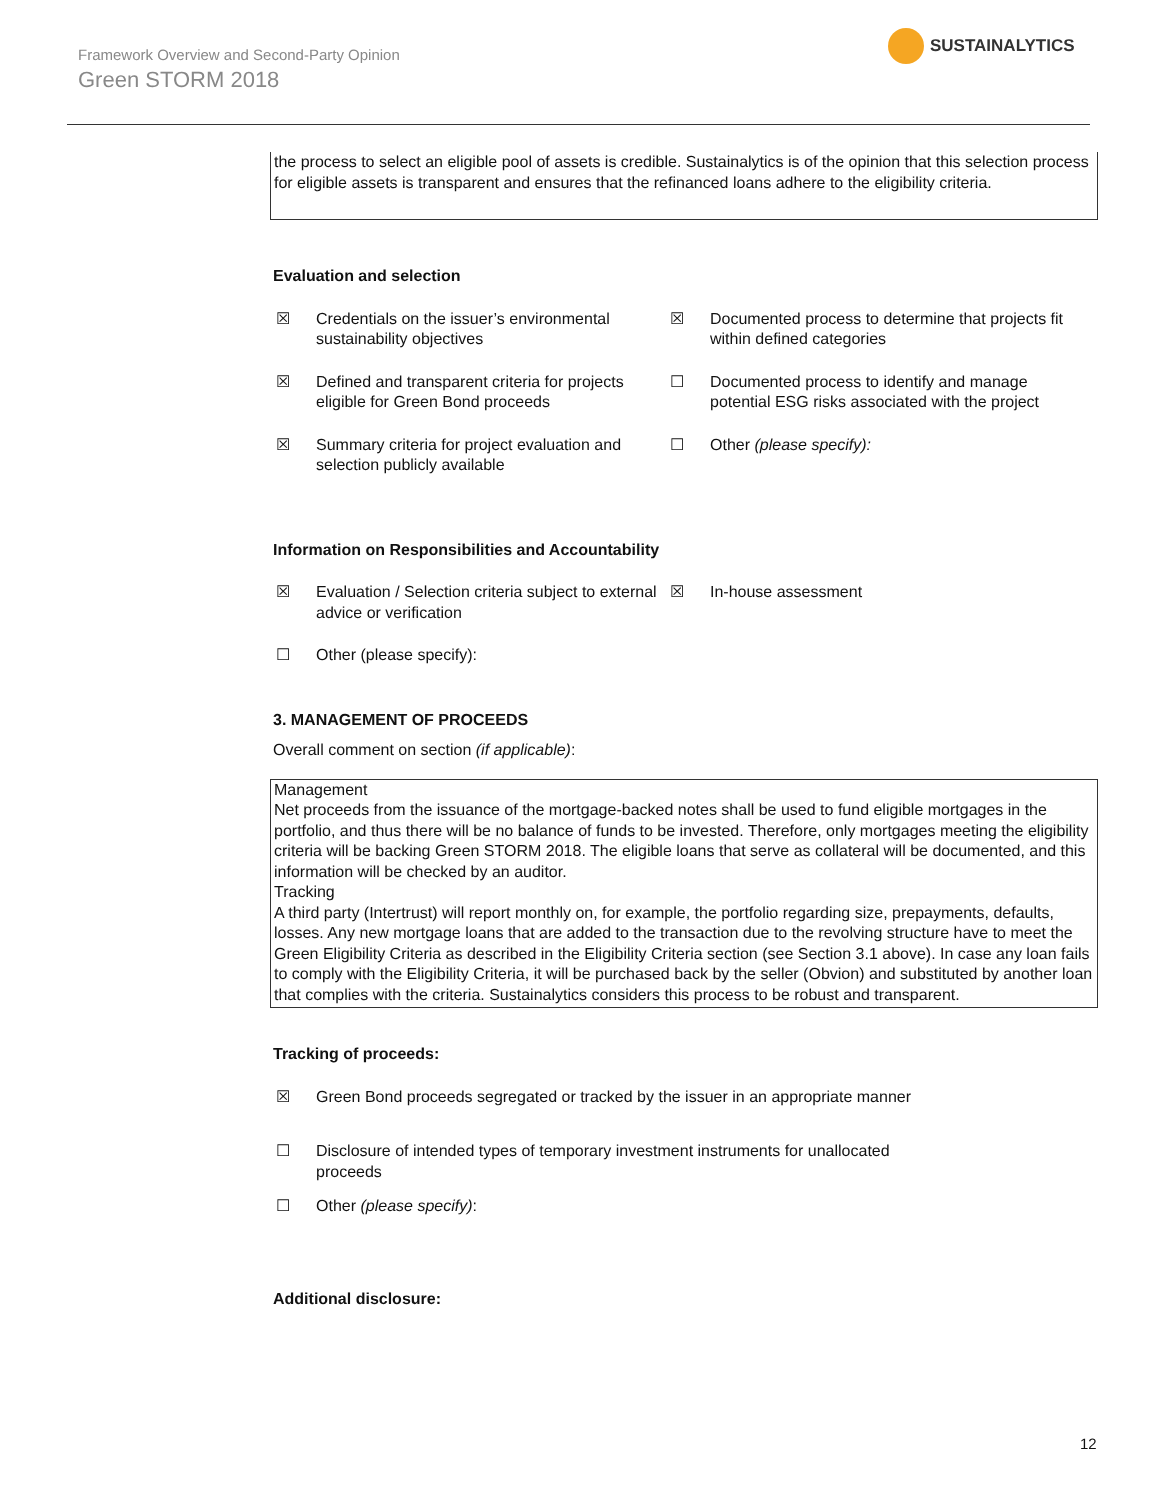Framework Overview and Second-Party Opinion
Green STORM 2018
SUSTAINALYTICS
the process to select an eligible pool of assets is credible. Sustainalytics is of the opinion that this selection process for eligible assets is transparent and ensures that the refinanced loans adhere to the eligibility criteria.
Evaluation and selection
☒ Credentials on the issuer’s environmental sustainability objectives
☒ Documented process to determine that projects fit within defined categories
☒ Defined and transparent criteria for projects eligible for Green Bond proceeds
☐ Documented process to identify and manage potential ESG risks associated with the project
☒ Summary criteria for project evaluation and selection publicly available
☐ Other (please specify):
Information on Responsibilities and Accountability
☒ Evaluation / Selection criteria subject to external advice or verification
☒ In-house assessment
☐ Other (please specify):
3. MANAGEMENT OF PROCEEDS
Overall comment on section (if applicable):
Management
Net proceeds from the issuance of the mortgage-backed notes shall be used to fund eligible mortgages in the portfolio, and thus there will be no balance of funds to be invested. Therefore, only mortgages meeting the eligibility criteria will be backing Green STORM 2018. The eligible loans that serve as collateral will be documented, and this information will be checked by an auditor.
Tracking
A third party (Intertrust) will report monthly on, for example, the portfolio regarding size, prepayments, defaults, losses. Any new mortgage loans that are added to the transaction due to the revolving structure have to meet the Green Eligibility Criteria as described in the Eligibility Criteria section (see Section 3.1 above). In case any loan fails to comply with the Eligibility Criteria, it will be purchased back by the seller (Obvion) and substituted by another loan that complies with the criteria. Sustainalytics considers this process to be robust and transparent.
Tracking of proceeds:
☒ Green Bond proceeds segregated or tracked by the issuer in an appropriate manner
☐ Disclosure of intended types of temporary investment instruments for unallocated proceeds
☐ Other (please specify):
Additional disclosure:
12